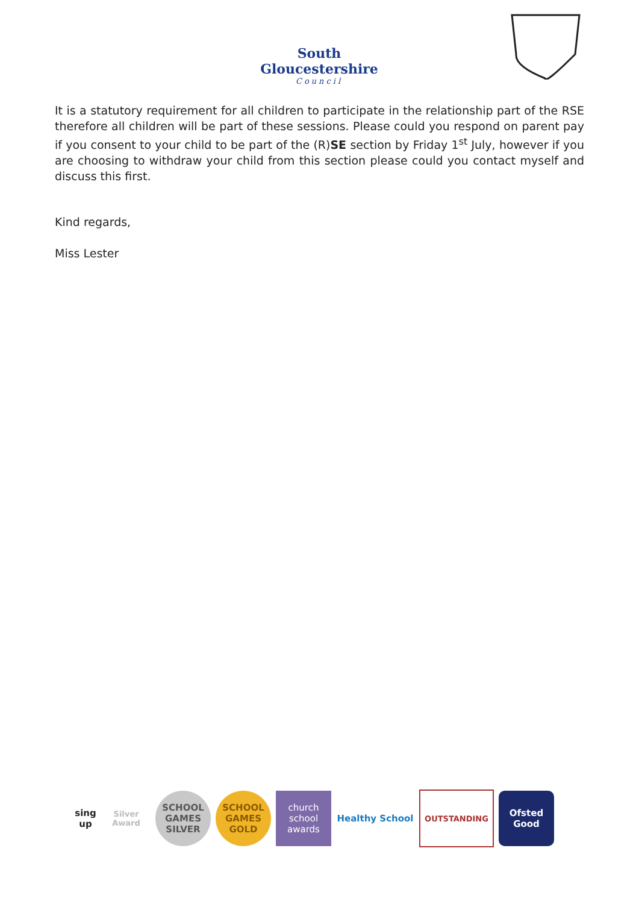South Gloucestershire
Council
It is a statutory requirement for all children to participate in the relationship part of the RSE therefore all children will be part of these sessions. Please could you respond on parent pay if you consent to your child to be part of the (R)SE section by Friday 1<sup>st</sup> July, however if you are choosing to withdraw your child from this section please could you contact myself and discuss this first.
Kind regards,
Miss Lester
sing up
Silver Award
SCHOOL GAMES SILVER
SCHOOL GAMES GOLD
church school awards
Healthy School
OUTSTANDING
Ofsted
Good